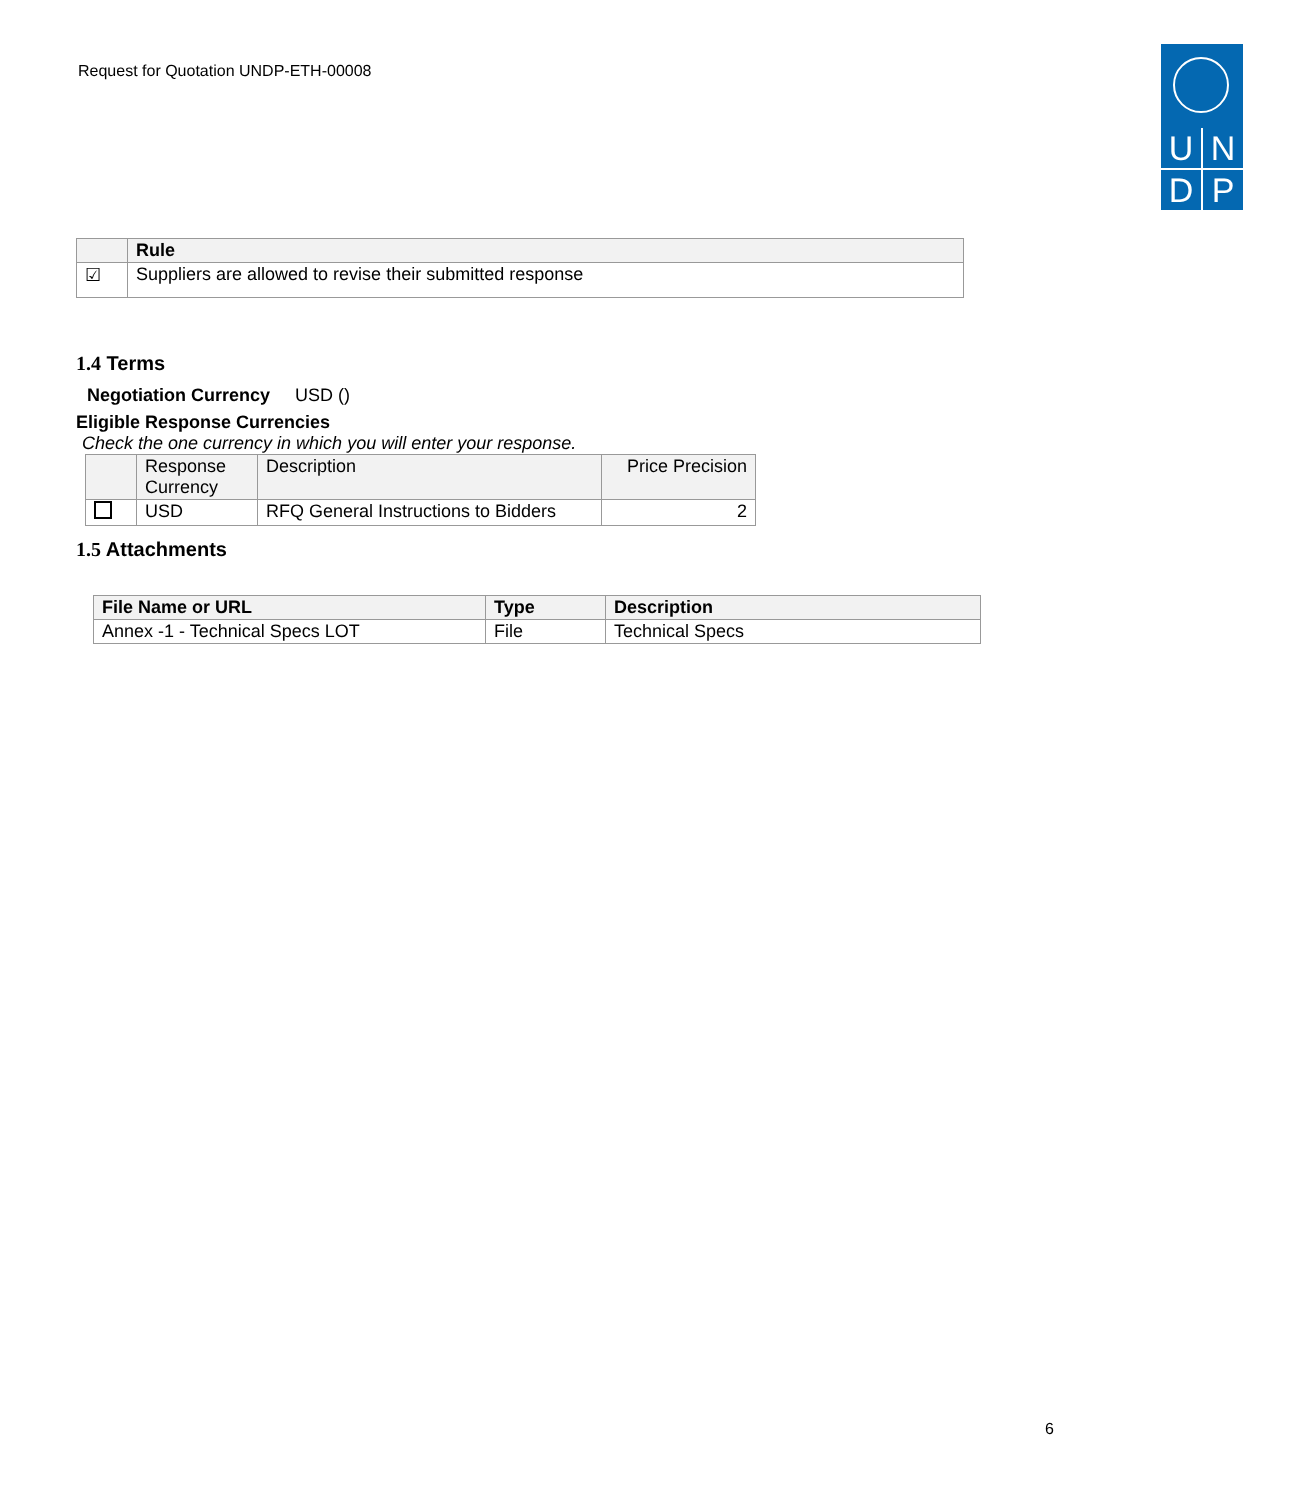Request for Quotation UNDP-ETH-00008
U
N
D
P
| | Rule |
| --- | --- |
| ☑ | Suppliers are allowed to revise their submitted response |
1.4 Terms
Negotiation Currency USD ()
Eligible Response Currencies
Check the one currency in which you will enter your response.
| | Response Currency | Description | Price Precision |
| --- | --- | --- | --- |
| | USD | RFQ General Instructions to Bidders | 2 |
1.5 Attachments
| File Name or URL | Type | Description |
| --- | --- | --- |
| Annex -1 - Technical Specs LOT | File | Technical Specs |
6